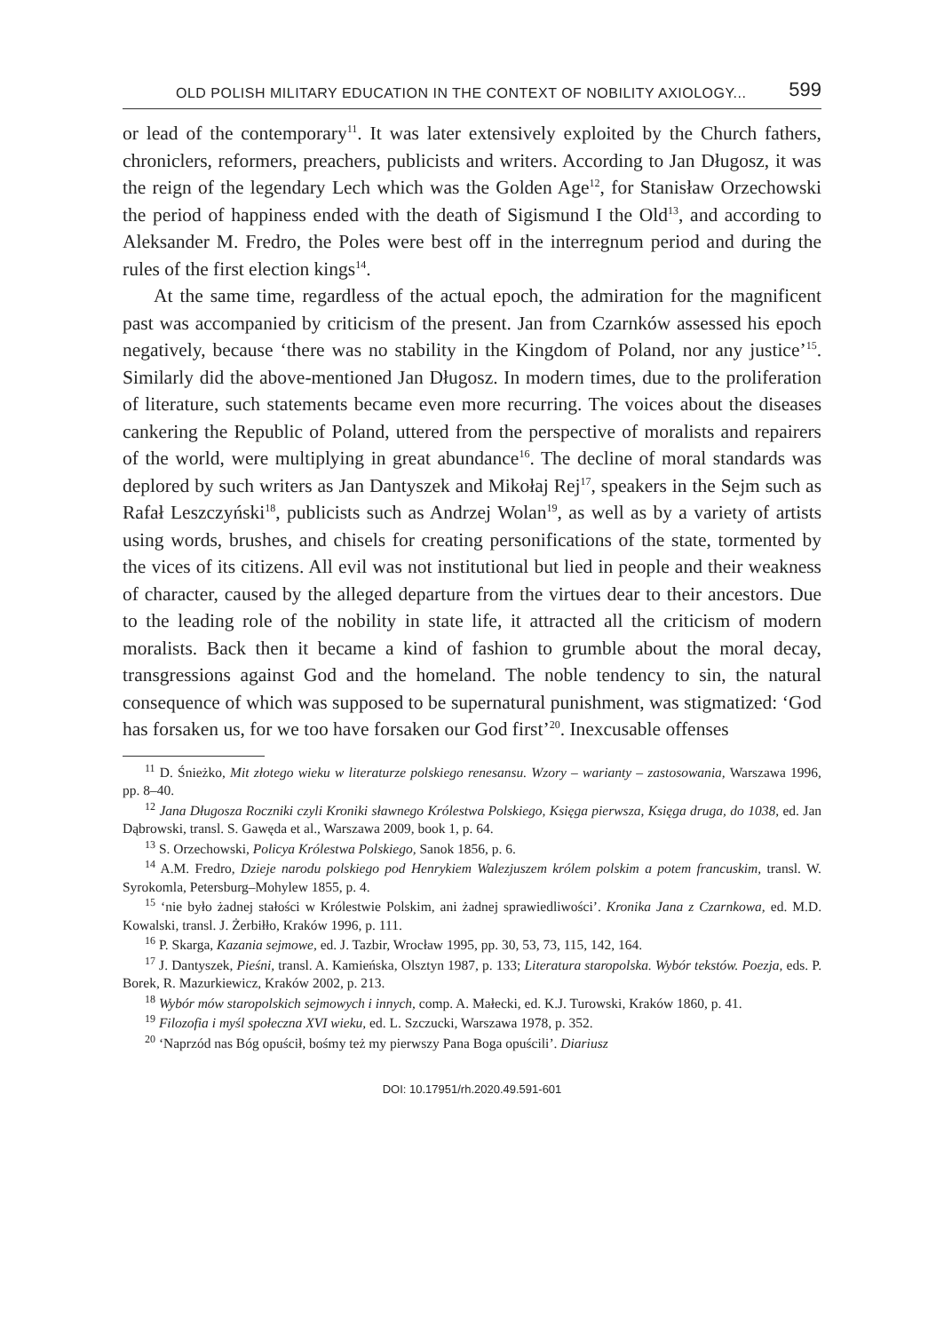OLD POLISH MILITARY EDUCATION IN THE CONTEXT OF NOBILITY AXIOLOGY... 599
or lead of the contemporary<sup>11</sup>. It was later extensively exploited by the Church fathers, chroniclers, reformers, preachers, publicists and writers. According to Jan Długosz, it was the reign of the legendary Lech which was the Golden Age<sup>12</sup>, for Stanisław Orzechowski the period of happiness ended with the death of Sigismund I the Old<sup>13</sup>, and according to Aleksander M. Fredro, the Poles were best off in the interregnum period and during the rules of the first election kings<sup>14</sup>.
At the same time, regardless of the actual epoch, the admiration for the magnificent past was accompanied by criticism of the present. Jan from Czarnków assessed his epoch negatively, because ‘there was no stability in the Kingdom of Poland, nor any justice’<sup>15</sup>. Similarly did the above-mentioned Jan Długosz. In modern times, due to the proliferation of literature, such statements became even more recurring. The voices about the diseases cankering the Republic of Poland, uttered from the perspective of moralists and repairers of the world, were multiplying in great abundance<sup>16</sup>. The decline of moral standards was deplored by such writers as Jan Dantyszek and Mikołaj Rej<sup>17</sup>, speakers in the Sejm such as Rafał Leszczyński<sup>18</sup>, publicists such as Andrzej Wolan<sup>19</sup>, as well as by a variety of artists using words, brushes, and chisels for creating personifications of the state, tormented by the vices of its citizens. All evil was not institutional but lied in people and their weakness of character, caused by the alleged departure from the virtues dear to their ancestors. Due to the leading role of the nobility in state life, it attracted all the criticism of modern moralists. Back then it became a kind of fashion to grumble about the moral decay, transgressions against God and the homeland. The noble tendency to sin, the natural consequence of which was supposed to be supernatural punishment, was stigmatized: ‘God has forsaken us, for we too have forsaken our God first’<sup>20</sup>. Inexcusable offenses
<sup>11</sup> D. Śnieżko, Mit złotego wieku w literaturze polskiego renesansu. Wzory – warianty – zastosowania, Warszawa 1996, pp. 8–40.
<sup>12</sup> Jana Długosza Roczniki czyli Kroniki sławnego Królestwa Polskiego, Księga pierwsza, Księga druga, do 1038, ed. Jan Dąbrowski, transl. S. Gawęda et al., Warszawa 2009, book 1, p. 64.
<sup>13</sup> S. Orzechowski, Policya Królestwa Polskiego, Sanok 1856, p. 6.
<sup>14</sup> A.M. Fredro, Dzieje narodu polskiego pod Henrykiem Walezjuszem królem polskim a potem francuskim, transl. W. Syrokomla, Petersburg–Mohylew 1855, p. 4.
<sup>15</sup> ‘nie było żadnej stałości w Królestwie Polskim, ani żadnej sprawiedliwości’. Kronika Jana z Czarnkowa, ed. M.D. Kowalski, transl. J. Żerbiłło, Kraków 1996, p. 111.
<sup>16</sup> P. Skarga, Kazania sejmowe, ed. J. Tazbir, Wrocław 1995, pp. 30, 53, 73, 115, 142, 164.
<sup>17</sup> J. Dantyszek, Pieśni, transl. A. Kamieńska, Olsztyn 1987, p. 133; Literatura staropolska. Wybór tekstów. Poezja, eds. P. Borek, R. Mazurkiewicz, Kraków 2002, p. 213.
<sup>18</sup> Wybór mów staropolskich sejmowych i innych, comp. A. Małecki, ed. K.J. Turowski, Kraków 1860, p. 41.
<sup>19</sup> Filozofia i myśl społeczna XVI wieku, ed. L. Szczucki, Warszawa 1978, p. 352.
<sup>20</sup> ‘Naprzód nas Bóg opuścił, bośmy też my pierwszy Pana Boga opuścili’. Diariusz
DOI: 10.17951/rh.2020.49.591-601